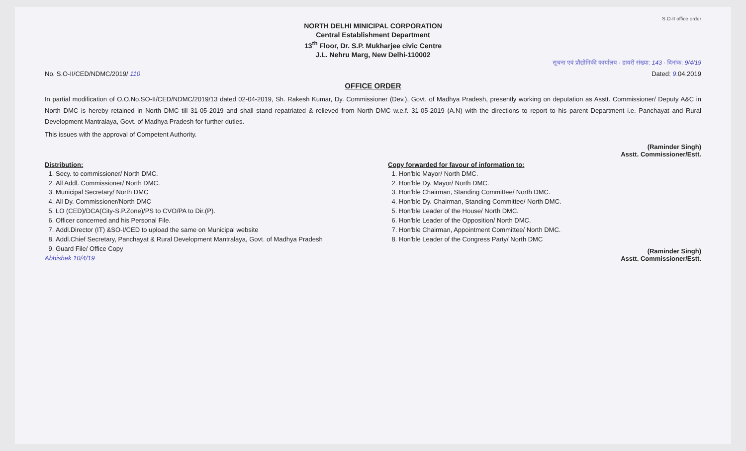S.O-II office order
NORTH DELHI MINICIPAL CORPORATION
Central Establishment Department
13<sup>th</sup> Floor, Dr. S.P. Mukharjee civic Centre
J.L. Nehru Marg, New Delhi-110002
सूचना एवं प्रौद्योगिकी कार्यालय · डायरी संख्या: 143 · दिनांक: 9/4/19
No. S.O-II/CED/NDMC/2019/ 110 Dated: 9.04.2019
OFFICE ORDER
In partial modification of O.O.No.SO-II/CED/NDMC/2019/13 dated 02-04-2019, Sh. Rakesh Kumar, Dy. Commissioner (Dev.), Govt. of Madhya Pradesh, presently working on deputation as Asstt. Commissioner/ Deputy A&C in North DMC is hereby retained in North DMC till 31-05-2019 and shall stand repatriated & relieved from North DMC w.e.f. 31-05-2019 (A.N) with the directions to report to his parent Department i.e. Panchayat and Rural Development Mantralaya, Govt. of Madhya Pradesh for further duties.
This issues with the approval of Competent Authority.
(Raminder Singh)
Asstt. Commissioner/Estt.
Distribution:
1. Secy. to commissioner/ North DMC.
2. All Addl. Commissioner/ North DMC.
3. Municipal Secretary/ North DMC
4. All Dy. Commissioner/North DMC
5. LO (CED)/DCA(City-S.P.Zone)/PS to CVO/PA to Dir.(P).
6. Officer concerned and his Personal File.
7. Addl.Director (IT) &SO-I/CED to upload the same on Municipal website
8. Addl.Chief Secretary, Panchayat & Rural Development Mantralaya, Govt. of Madhya Pradesh
9. Guard File/ Office Copy
Abhishek 10/4/19
Copy forwarded for favour of information to:
1. Hon'ble Mayor/ North DMC.
2. Hon'ble Dy. Mayor/ North DMC.
3. Hon'ble Chairman, Standing Committee/ North DMC.
4. Hon'ble Dy. Chairman, Standing Committee/ North DMC.
5. Hon'ble Leader of the House/ North DMC.
6. Hon'ble Leader of the Opposition/ North DMC.
7. Hon'ble Chairman, Appointment Committee/ North DMC.
8. Hon'ble Leader of the Congress Party/ North DMC
(Raminder Singh)
Asstt. Commissioner/Estt.